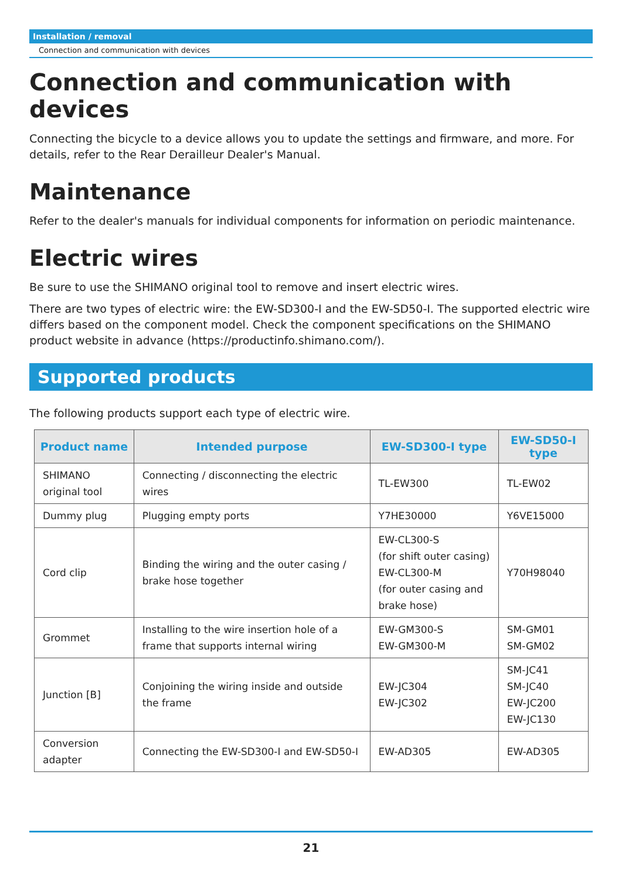Installation / removal
Connection and communication with devices
Connection and communication with devices
Connecting the bicycle to a device allows you to update the settings and firmware, and more. For details, refer to the Rear Derailleur Dealer's Manual.
Maintenance
Refer to the dealer's manuals for individual components for information on periodic maintenance.
Electric wires
Be sure to use the SHIMANO original tool to remove and insert electric wires.
There are two types of electric wire: the EW-SD300-I and the EW-SD50-I. The supported electric wire differs based on the component model. Check the component specifications on the SHIMANO product website in advance (https://productinfo.shimano.com/).
Supported products
The following products support each type of electric wire.
| Product name | Intended purpose | EW-SD300-I type | EW-SD50-I type |
| --- | --- | --- | --- |
| SHIMANO original tool | Connecting / disconnecting the electric wires | TL-EW300 | TL-EW02 |
| Dummy plug | Plugging empty ports | Y7HE30000 | Y6VE15000 |
| Cord clip | Binding the wiring and the outer casing / brake hose together | EW-CL300-S (for shift outer casing) EW-CL300-M (for outer casing and brake hose) | Y70H98040 |
| Grommet | Installing to the wire insertion hole of a frame that supports internal wiring | EW-GM300-S EW-GM300-M | SM-GM01 SM-GM02 |
| Junction [B] | Conjoining the wiring inside and outside the frame | EW-JC304 EW-JC302 | SM-JC41 SM-JC40 EW-JC200 EW-JC130 |
| Conversion adapter | Connecting the EW-SD300-I and EW-SD50-I | EW-AD305 | EW-AD305 |
21